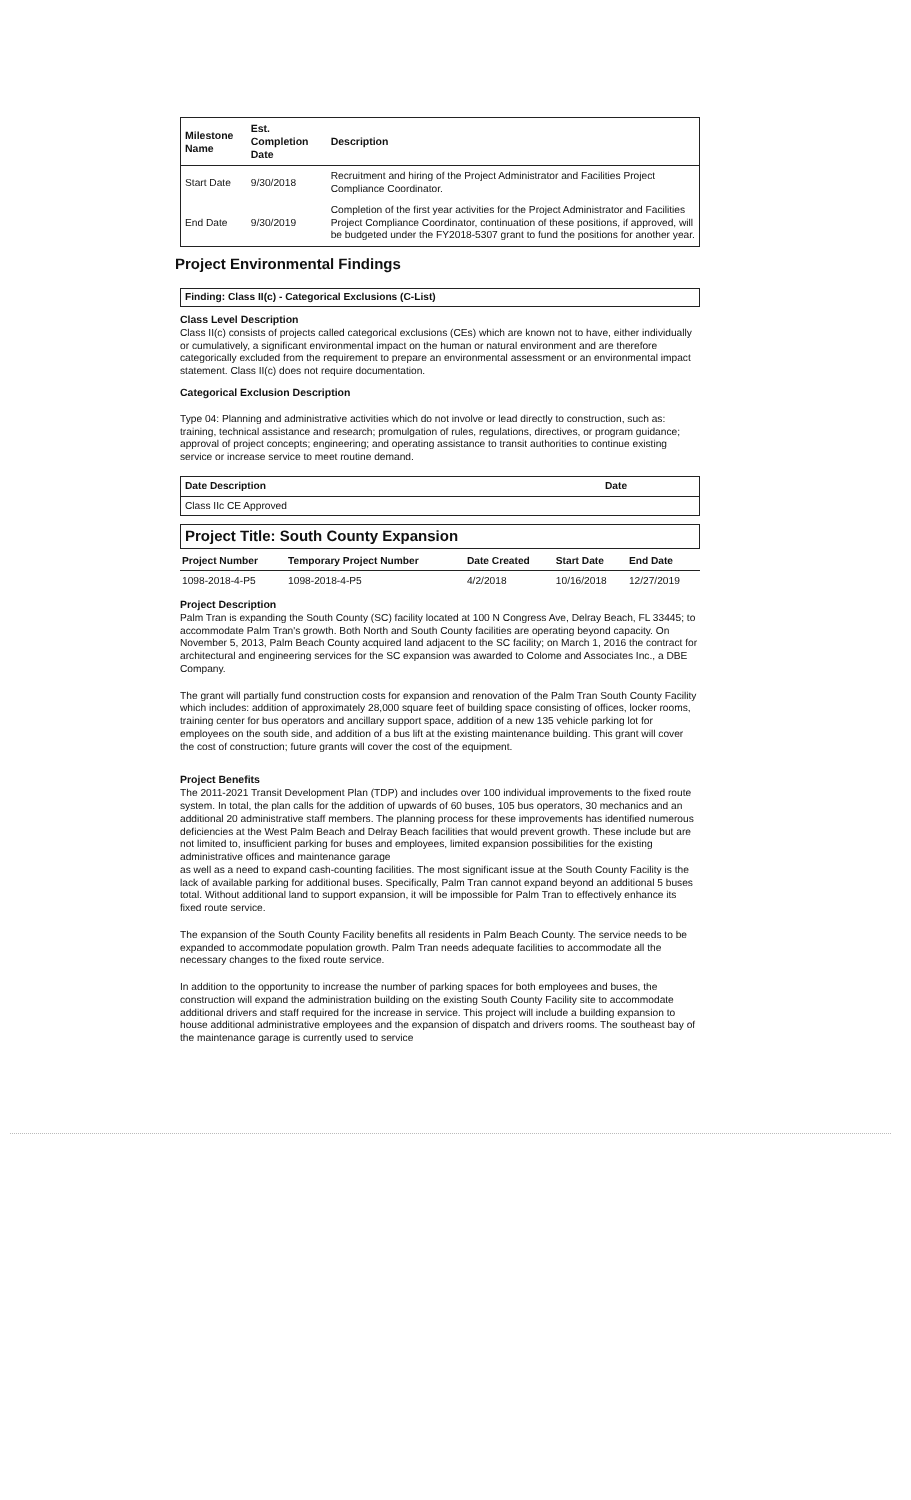| Milestone Name | Est. Completion Date | Description |
| --- | --- | --- |
| Start Date | 9/30/2018 | Recruitment and hiring of the Project Administrator and Facilities Project Compliance Coordinator. |
| End Date | 9/30/2019 | Completion of the first year activities for the Project Administrator and Facilities Project Compliance Coordinator, continuation of these positions, if approved, will be budgeted under the FY2018-5307 grant to fund the positions for another year. |
Project Environmental Findings
Finding: Class II(c) - Categorical Exclusions (C-List)
Class Level Description
Class II(c) consists of projects called categorical exclusions (CEs) which are known not to have, either individually or cumulatively, a significant environmental impact on the human or natural environment and are therefore categorically excluded from the requirement to prepare an environmental assessment or an environmental impact statement. Class II(c) does not require documentation.
Categorical Exclusion Description
Type 04: Planning and administrative activities which do not involve or lead directly to construction, such as: training, technical assistance and research; promulgation of rules, regulations, directives, or program guidance; approval of project concepts; engineering; and operating assistance to transit authorities to continue existing service or increase service to meet routine demand.
| Date Description | Date |
| --- | --- |
| Class IIc CE Approved | |
Project Title: South County Expansion
| Project Number | Temporary Project Number | Date Created | Start Date | End Date |
| --- | --- | --- | --- | --- |
| 1098-2018-4-P5 | 1098-2018-4-P5 | 4/2/2018 | 10/16/2018 | 12/27/2019 |
Project Description
Palm Tran is expanding the South County (SC) facility located at 100 N Congress Ave, Delray Beach, FL 33445; to accommodate Palm Tran's growth. Both North and South County facilities are operating beyond capacity. On November 5, 2013, Palm Beach County acquired land adjacent to the SC facility; on March 1, 2016 the contract for architectural and engineering services for the SC expansion was awarded to Colome and Associates Inc., a DBE Company.
The grant will partially fund construction costs for expansion and renovation of the Palm Tran South County Facility which includes: addition of approximately 28,000 square feet of building space consisting of offices, locker rooms, training center for bus operators and ancillary support space, addition of a new 135 vehicle parking lot for employees on the south side, and addition of a bus lift at the existing maintenance building. This grant will cover the cost of construction; future grants will cover the cost of the equipment.
Project Benefits
The 2011-2021 Transit Development Plan (TDP) and includes over 100 individual improvements to the fixed route system. In total, the plan calls for the addition of upwards of 60 buses, 105 bus operators, 30 mechanics and an additional 20 administrative staff members. The planning process for these improvements has identified numerous deficiencies at the West Palm Beach and Delray Beach facilities that would prevent growth. These include but are not limited to, insufficient parking for buses and employees, limited expansion possibilities for the existing administrative offices and maintenance garage
as well as a need to expand cash-counting facilities. The most significant issue at the South County Facility is the lack of available parking for additional buses. Specifically, Palm Tran cannot expand beyond an additional 5 buses total. Without additional land to support expansion, it will be impossible for Palm Tran to effectively enhance its fixed route service.
The expansion of the South County Facility benefits all residents in Palm Beach County. The service needs to be expanded to accommodate population growth. Palm Tran needs adequate facilities to accommodate all the necessary changes to the fixed route service.
In addition to the opportunity to increase the number of parking spaces for both employees and buses, the construction will expand the administration building on the existing South County Facility site to accommodate additional drivers and staff required for the increase in service. This project will include a building expansion to house additional administrative employees and the expansion of dispatch and drivers rooms. The southeast bay of the maintenance garage is currently used to service